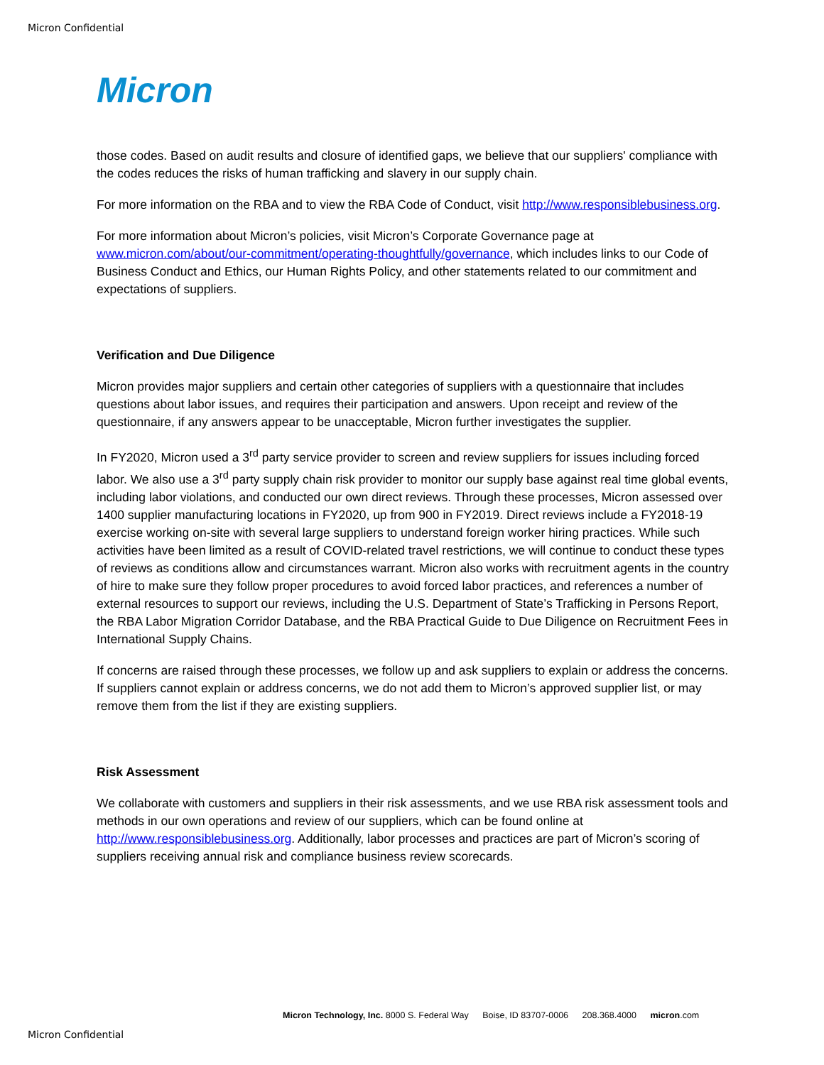Micron Confidential
Micron
those codes. Based on audit results and closure of identified gaps, we believe that our suppliers' compliance with the codes reduces the risks of human trafficking and slavery in our supply chain.
For more information on the RBA and to view the RBA Code of Conduct, visit http://www.responsiblebusiness.org.
For more information about Micron’s policies, visit Micron’s Corporate Governance page at www.micron.com/about/our-commitment/operating-thoughtfully/governance, which includes links to our Code of Business Conduct and Ethics, our Human Rights Policy, and other statements related to our commitment and expectations of suppliers.
Verification and Due Diligence
Micron provides major suppliers and certain other categories of suppliers with a questionnaire that includes questions about labor issues, and requires their participation and answers. Upon receipt and review of the questionnaire, if any answers appear to be unacceptable, Micron further investigates the supplier.
In FY2020, Micron used a 3<sup>rd</sup> party service provider to screen and review suppliers for issues including forced labor. We also use a 3<sup>rd</sup> party supply chain risk provider to monitor our supply base against real time global events, including labor violations, and conducted our own direct reviews. Through these processes, Micron assessed over 1400 supplier manufacturing locations in FY2020, up from 900 in FY2019. Direct reviews include a FY2018-19 exercise working on-site with several large suppliers to understand foreign worker hiring practices. While such activities have been limited as a result of COVID-related travel restrictions, we will continue to conduct these types of reviews as conditions allow and circumstances warrant. Micron also works with recruitment agents in the country of hire to make sure they follow proper procedures to avoid forced labor practices, and references a number of external resources to support our reviews, including the U.S. Department of State’s Trafficking in Persons Report, the RBA Labor Migration Corridor Database, and the RBA Practical Guide to Due Diligence on Recruitment Fees in International Supply Chains.
If concerns are raised through these processes, we follow up and ask suppliers to explain or address the concerns. If suppliers cannot explain or address concerns, we do not add them to Micron’s approved supplier list, or may remove them from the list if they are existing suppliers.
Risk Assessment
We collaborate with customers and suppliers in their risk assessments, and we use RBA risk assessment tools and methods in our own operations and review of our suppliers, which can be found online at http://www.responsiblebusiness.org. Additionally, labor processes and practices are part of Micron’s scoring of suppliers receiving annual risk and compliance business review scorecards.
Micron Technology, Inc. 8000 S. Federal Way Boise, ID 83707-0006 208.368.4000 micron.com
Micron Confidential